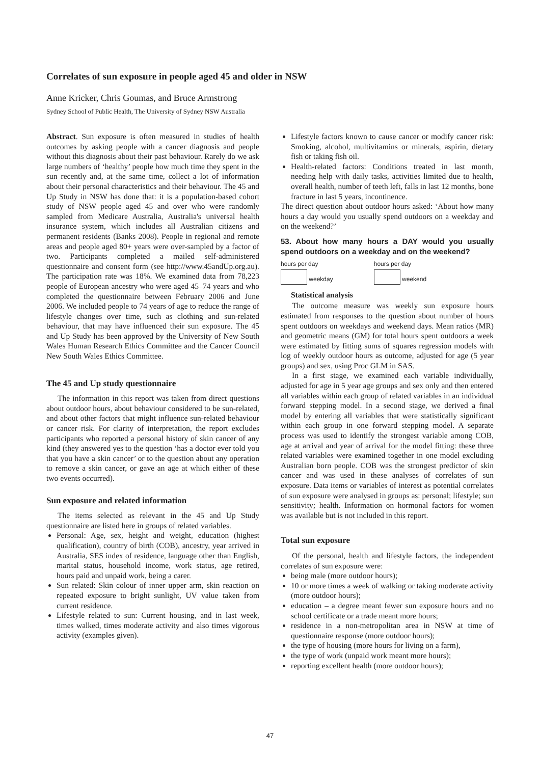Correlates of sun exposure in people aged 45 and older in NSW
Anne Kricker, Chris Goumas, and Bruce Armstrong
Sydney School of Public Health, The University of Sydney NSW Australia
Abstract. Sun exposure is often measured in studies of health outcomes by asking people with a cancer diagnosis and people without this diagnosis about their past behaviour. Rarely do we ask large numbers of ‘healthy’ people how much time they spent in the sun recently and, at the same time, collect a lot of information about their personal characteristics and their behaviour. The 45 and Up Study in NSW has done that: it is a population-based cohort study of NSW people aged 45 and over who were randomly sampled from Medicare Australia, Australia's universal health insurance system, which includes all Australian citizens and permanent residents (Banks 2008). People in regional and remote areas and people aged 80+ years were over-sampled by a factor of two. Participants completed a mailed self-administered questionnaire and consent form (see http://www.45andUp.org.au). The participation rate was 18%. We examined data from 78,223 people of European ancestry who were aged 45–74 years and who completed the questionnaire between February 2006 and June 2006. We included people to 74 years of age to reduce the range of lifestyle changes over time, such as clothing and sun-related behaviour, that may have influenced their sun exposure. The 45 and Up Study has been approved by the University of New South Wales Human Research Ethics Committee and the Cancer Council New South Wales Ethics Committee.
The 45 and Up study questionnaire
The information in this report was taken from direct questions about outdoor hours, about behaviour considered to be sun-related, and about other factors that might influence sun-related behaviour or cancer risk. For clarity of interpretation, the report excludes participants who reported a personal history of skin cancer of any kind (they answered yes to the question ‘has a doctor ever told you that you have a skin cancer’ or to the question about any operation to remove a skin cancer, or gave an age at which either of these two events occurred).
Sun exposure and related information
The items selected as relevant in the 45 and Up Study questionnaire are listed here in groups of related variables.
Personal: Age, sex, height and weight, education (highest qualification), country of birth (COB), ancestry, year arrived in Australia, SES index of residence, language other than English, marital status, household income, work status, age retired, hours paid and unpaid work, being a carer.
Sun related: Skin colour of inner upper arm, skin reaction on repeated exposure to bright sunlight, UV value taken from current residence.
Lifestyle related to sun: Current housing, and in last week, times walked, times moderate activity and also times vigorous activity (examples given).
Lifestyle factors known to cause cancer or modify cancer risk: Smoking, alcohol, multivitamins or minerals, aspirin, dietary fish or taking fish oil.
Health-related factors: Conditions treated in last month, needing help with daily tasks, activities limited due to health, overall health, number of teeth left, falls in last 12 months, bone fracture in last 5 years, incontinence.
The direct question about outdoor hours asked: ‘About how many hours a day would you usually spend outdoors on a weekday and on the weekend?’
53. About how many hours a DAY would you usually spend outdoors on a weekday and on the weekend?
hours per day
weekday hours per day
weekend
Statistical analysis
The outcome measure was weekly sun exposure hours estimated from responses to the question about number of hours spent outdoors on weekdays and weekend days. Mean ratios (MR) and geometric means (GM) for total hours spent outdoors a week were estimated by fitting sums of squares regression models with log of weekly outdoor hours as outcome, adjusted for age (5 year groups) and sex, using Proc GLM in SAS.
In a first stage, we examined each variable individually, adjusted for age in 5 year age groups and sex only and then entered all variables within each group of related variables in an individual forward stepping model. In a second stage, we derived a final model by entering all variables that were statistically significant within each group in one forward stepping model. A separate process was used to identify the strongest variable among COB, age at arrival and year of arrival for the model fitting: these three related variables were examined together in one model excluding Australian born people. COB was the strongest predictor of skin cancer and was used in these analyses of correlates of sun exposure. Data items or variables of interest as potential correlates of sun exposure were analysed in groups as: personal; lifestyle; sun sensitivity; health. Information on hormonal factors for women was available but is not included in this report.
Total sun exposure
Of the personal, health and lifestyle factors, the independent correlates of sun exposure were:
being male (more outdoor hours);
10 or more times a week of walking or taking moderate activity (more outdoor hours);
education – a degree meant fewer sun exposure hours and no school certificate or a trade meant more hours;
residence in a non-metropolitan area in NSW at time of questionnaire response (more outdoor hours);
the type of housing (more hours for living on a farm),
the type of work (unpaid work meant more hours);
reporting excellent health (more outdoor hours);
47